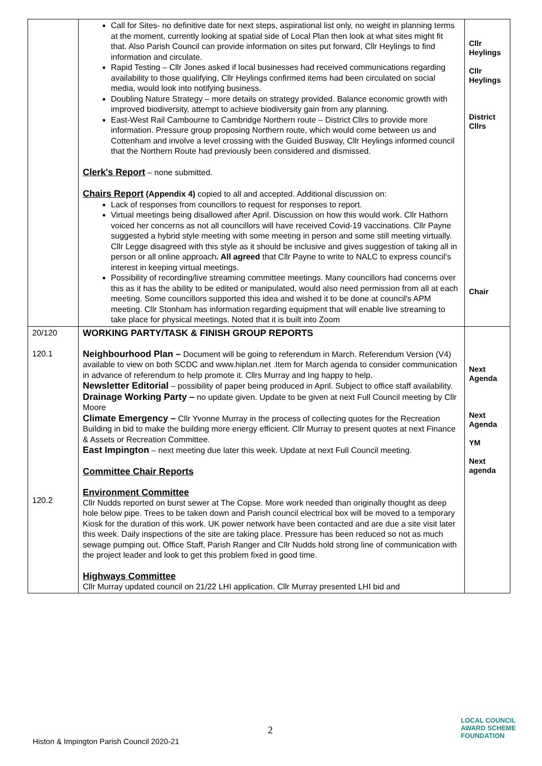| | Call for Sites- no definitive date for next steps, aspirational list only, no weight in planning terms at the moment, currently looking at spatial side of Local Plan then look at what sites might fit that. Also Parish Council can provide information on sites put forward, Cllr Heylings to find information and circulate. Rapid Testing – Cllr Jones asked if local businesses had received communications regarding availability to those qualifying, Cllr Heylings confirmed items had been circulated on social media, would look into notifying business. Doubling Nature Strategy – more details on strategy provided. Balance economic growth with improved biodiversity, attempt to achieve biodiversity gain from any planning. East-West Rail Cambourne to Cambridge Northern route – District Cllrs to provide more information. Pressure group proposing Northern route, which would come between us and Cottenham and involve a level crossing with the Guided Busway, Cllr Heylings informed council that the Northern Route had previously been considered and dismissed. Clerk's Report – none submitted. Chairs Report (Appendix 4) copied to all and accepted. Additional discussion on: Lack of responses from councillors to request for responses to report. Virtual meetings being disallowed after April. Discussion on how this would work. Cllr Hathorn voiced her concerns as not all councillors will have received Covid-19 vaccinations. Cllr Payne suggested a hybrid style meeting with some meeting in person and some still meeting virtually. Cllr Legge disagreed with this style as it should be inclusive and gives suggestion of taking all in person or all online approach . All agreed that Cllr Payne to write to NALC to express council's interest in keeping virtual meetings. Possibility of recording/live streaming committee meetings. Many councillors had concerns over this as it has the ability to be edited or manipulated, would also need permission from all at each meeting. Some councillors supported this idea and wished it to be done at council's APM meeting. Cllr Stonham has information regarding equipment that will enable live streaming to take place for physical meetings. Noted that it is built into Zoom | Cllr Heylings Cllr Heylings District Cllrs Chair |
| 20/120 120.1 120.2 | WORKING PARTY/TASK & FINISH GROUP REPORTS Neighbourhood Plan – Document will be going to referendum in March. Referendum Version (V4) available to view on both SCDC and www.hiplan.net .Item for March agenda to consider communication in advance of referendum to help promote it. Cllrs Murray and Ing happy to help. Newsletter Editorial – possibility of paper being produced in April. Subject to office staff availability. Drainage Working Party – no update given. Update to be given at next Full Council meeting by Cllr Moore Climate Emergency – Cllr Yvonne Murray in the process of collecting quotes for the Recreation Building in bid to make the building more energy efficient. Cllr Murray to present quotes at next Finance & Assets or Recreation Committee. East Impington – next meeting due later this week. Update at next Full Council meeting. Committee Chair Reports Environment Committee Cllr Nudds reported on burst sewer at The Copse. More work needed than originally thought as deep hole below pipe. Trees to be taken down and Parish council electrical box will be moved to a temporary Kiosk for the duration of this work. UK power network have been contacted and are due a site visit later this week. Daily inspections of the site are taking place. Pressure has been reduced so not as much sewage pumping out. Office Staff, Parish Ranger and Cllr Nudds hold strong line of communication with the project leader and look to get this problem fixed in good time. Highways Committee Cllr Murray updated council on 21/22 LHI application. Cllr Murray presented LHI bid and | Next Agenda Next Agenda YM Next agenda |
2
Histon & Impington Parish Council 2020-21
LOCAL COUNCIL
AWARD SCHEME
FOUNDATION